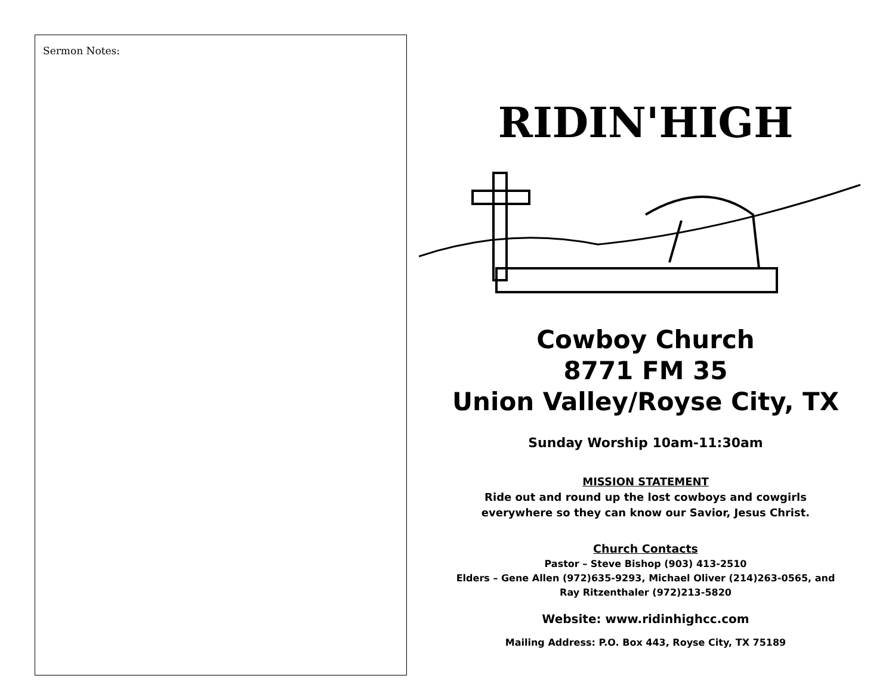Sermon Notes:
RIDIN'HIGH
Cowboy Church
8771 FM 35
Union Valley/Royse City, TX
Sunday Worship 10am-11:30am
MISSION STATEMENT
Ride out and round up the lost cowboys and cowgirls
everywhere so they can know our Savior, Jesus Christ.
Church Contacts
Pastor – Steve Bishop (903) 413-2510
Elders – Gene Allen (972)635-9293, Michael Oliver (214)263-0565, and
Ray Ritzenthaler (972)213-5820
Website: www.ridinhighcc.com
Mailing Address: P.O. Box 443, Royse City, TX 75189